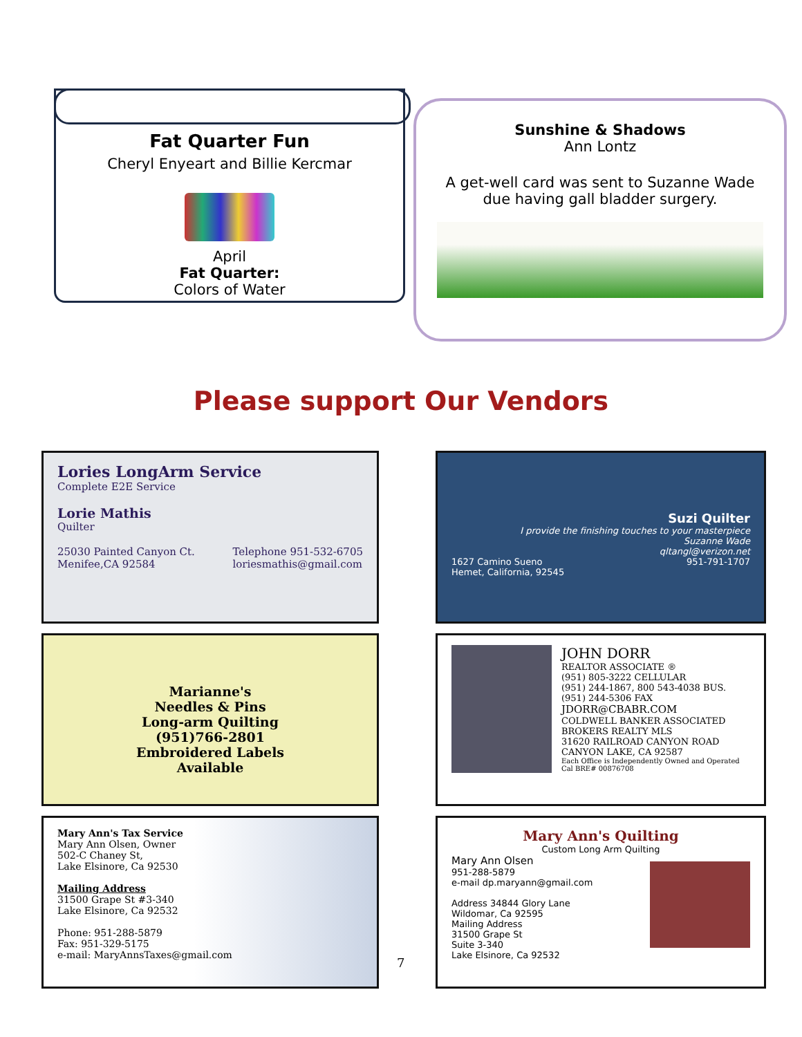Fat Quarter Fun
Cheryl Enyeart and Billie Kercmar
April
Fat Quarter:
Colors of Water
Sunshine & Shadows
Ann Lontz
A get-well card was sent to Suzanne Wade
due having gall bladder surgery.
Please support Our Vendors
Lories LongArm Service
Complete E2E Service
Lorie Mathis
Quilter
25030 Painted Canyon Ct.
Menifee,CA 92584
Telephone 951-532-6705
loriesmathis@gmail.com
Suzi Quilter
I provide the finishing touches to your masterpiece
Suzanne Wade
qltangl@verizon.net
1627 Camino Sueno
Hemet, California, 92545
951-791-1707
Marianne's
Needles & Pins
Long-arm Quilting
(951)766-2801
Embroidered Labels
Available
JOHN DORR
REALTOR ASSOCIATE ®
(951) 805-3222 CELLULAR
(951) 244-1867, 800 543-4038 BUS.
(951) 244-5306 FAX
JDORR@CBABR.COM
COLDWELL BANKER ASSOCIATED BROKERS REALTY MLS
31620 RAILROAD CANYON ROAD
CANYON LAKE, CA 92587
Each Office is Independently Owned and Operated Cal BRE# 00876708
Mary Ann's Tax Service
Mary Ann Olsen, Owner
502-C Chaney St,
Lake Elsinore, Ca 92530
Mailing Address
31500 Grape St #3-340
Lake Elsinore, Ca 92532
Phone: 951-288-5879
Fax: 951-329-5175
e-mail: MaryAnnsTaxes@gmail.com
Mary Ann's Quilting
Custom Long Arm Quilting
Mary Ann Olsen
951-288-5879
e-mail dp.maryann@gmail.com
Address 34844 Glory Lane
Wildomar, Ca 92595
Mailing Address
31500 Grape St
Suite 3-340
Lake Elsinore, Ca 92532
7